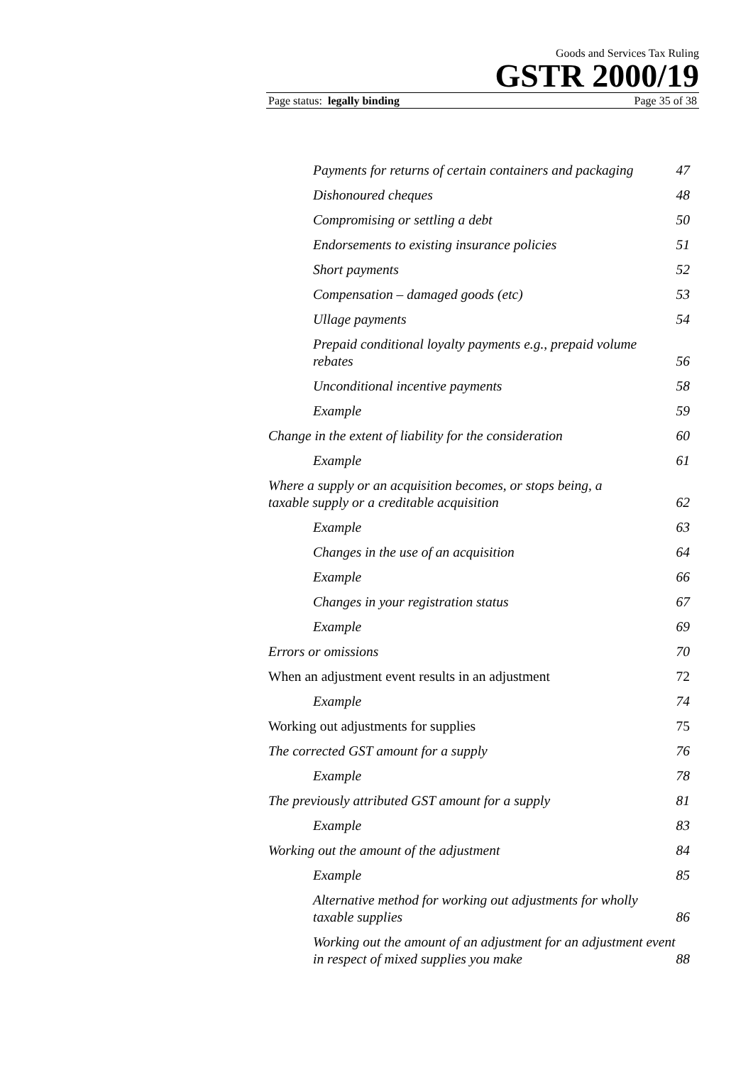Goods and Services Tax Ruling
GSTR 2000/19
Page status: legally binding Page 35 of 38
Payments for returns of certain containers and packaging 47
Dishonoured cheques 48
Compromising or settling a debt 50
Endorsements to existing insurance policies 51
Short payments 52
Compensation – damaged goods (etc) 53
Ullage payments 54
Prepaid conditional loyalty payments e.g., prepaid volume rebates 56
Unconditional incentive payments 58
Example 59
Change in the extent of liability for the consideration 60
Example 61
Where a supply or an acquisition becomes, or stops being, a taxable supply or a creditable acquisition 62
Example 63
Changes in the use of an acquisition 64
Example 66
Changes in your registration status 67
Example 69
Errors or omissions 70
When an adjustment event results in an adjustment 72
Example 74
Working out adjustments for supplies 75
The corrected GST amount for a supply 76
Example 78
The previously attributed GST amount for a supply 81
Example 83
Working out the amount of the adjustment 84
Example 85
Alternative method for working out adjustments for wholly taxable supplies 86
Working out the amount of an adjustment for an adjustment event in respect of mixed supplies you make 88